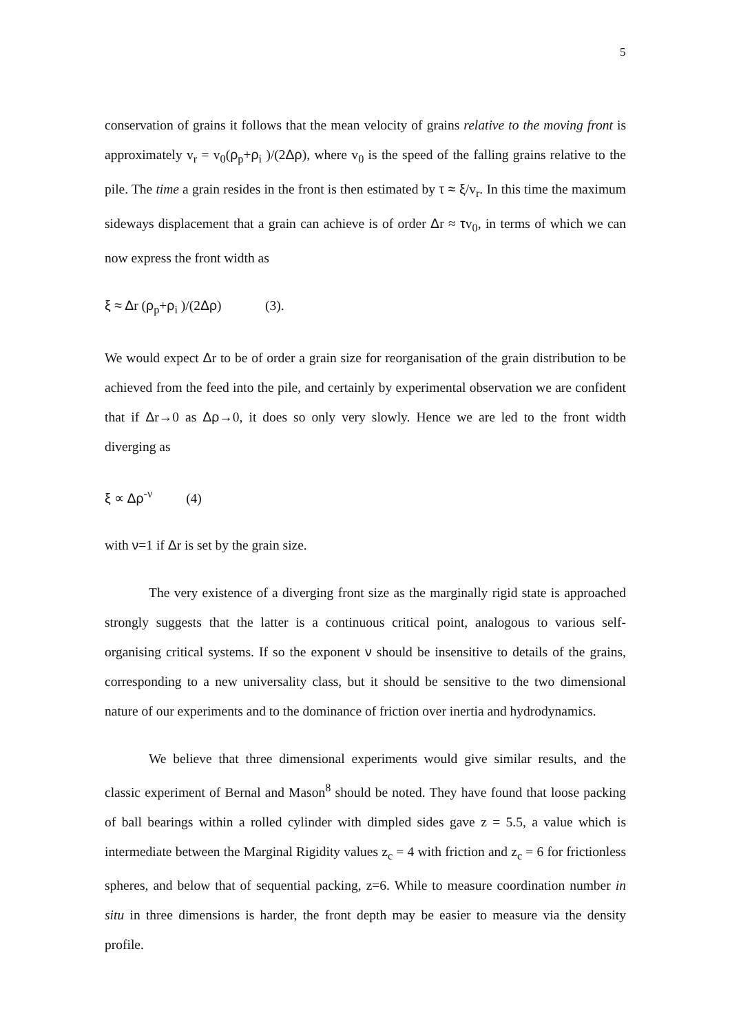5
conservation of grains it follows that the mean velocity of grains relative to the moving front is approximately v<sub>r</sub> = v<sub>0</sub>(ρ<sub>p</sub>+ρ<sub>i</sub> )/(2Δρ), where v<sub>0</sub> is the speed of the falling grains relative to the pile. The time a grain resides in the front is then estimated by τ ≈ ξ/v<sub>r</sub>. In this time the maximum sideways displacement that a grain can achieve is of order Δr ≈ τv<sub>0</sub>, in terms of which we can now express the front width as
ξ ≈ Δr (ρ<sub>p</sub>+ρ<sub>i</sub> )/(2Δρ) (3).
We would expect Δr to be of order a grain size for reorganisation of the grain distribution to be achieved from the feed into the pile, and certainly by experimental observation we are confident that if Δr→0 as Δρ→0, it does so only very slowly. Hence we are led to the front width diverging as
ξ ∝ Δρ<sup>-ν</sup> (4)
with ν=1 if Δr is set by the grain size.
The very existence of a diverging front size as the marginally rigid state is approached strongly suggests that the latter is a continuous critical point, analogous to various self-organising critical systems. If so the exponent ν should be insensitive to details of the grains, corresponding to a new universality class, but it should be sensitive to the two dimensional nature of our experiments and to the dominance of friction over inertia and hydrodynamics.
We believe that three dimensional experiments would give similar results, and the classic experiment of Bernal and Mason<sup>8</sup> should be noted. They have found that loose packing of ball bearings within a rolled cylinder with dimpled sides gave z = 5.5, a value which is intermediate between the Marginal Rigidity values z<sub>c</sub> = 4 with friction and z<sub>c</sub> = 6 for frictionless spheres, and below that of sequential packing, z=6. While to measure coordination number in situ in three dimensions is harder, the front depth may be easier to measure via the density profile.